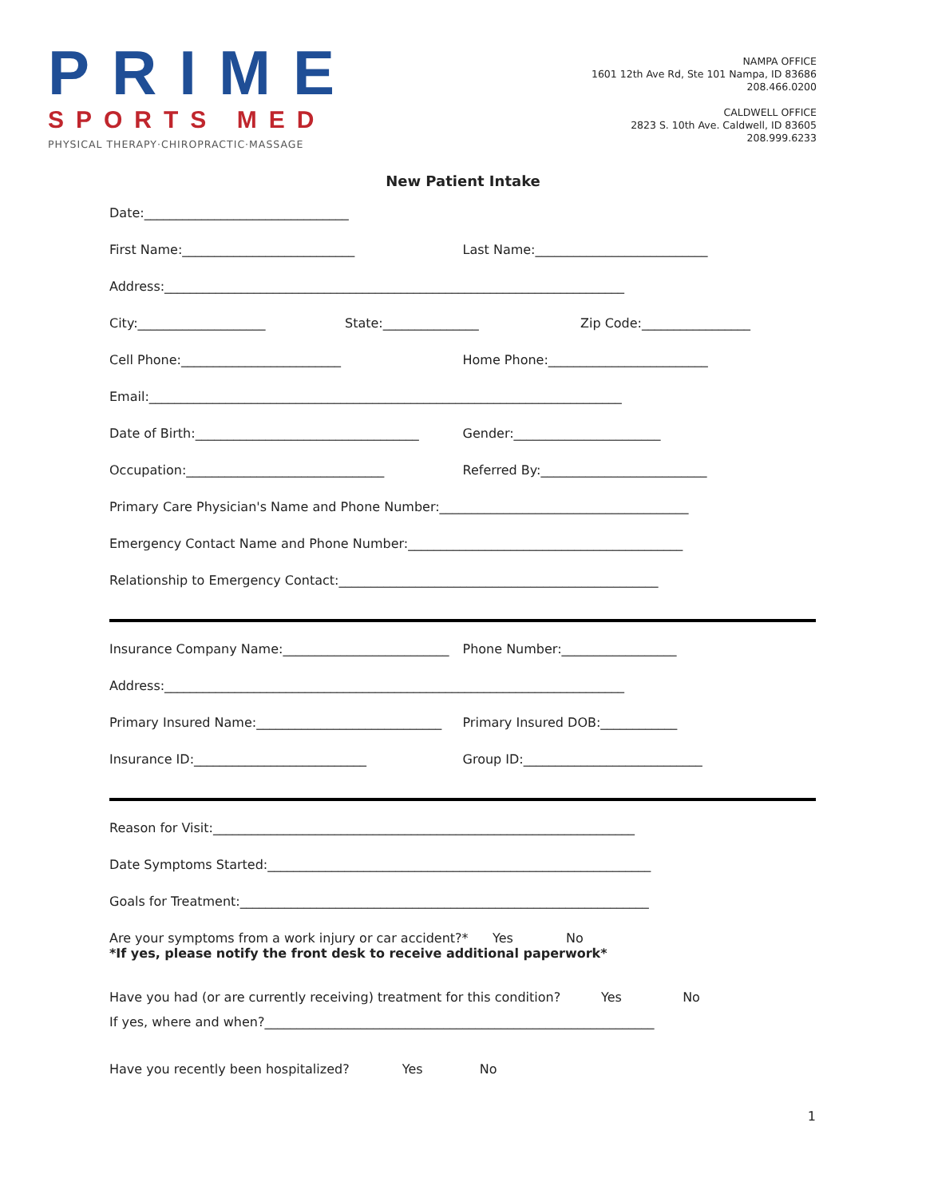PRIME
SPORTS MED
PHYSICAL THERAPY·CHIROPRACTIC·MASSAGE
NAMPA OFFICE
1601 12th Ave Rd, Ste 101 Nampa, ID 83686
208.466.0200
CALDWELL OFFICE
2823 S. 10th Ave. Caldwell, ID 83605
208.999.6233
New Patient Intake
Date:________________________________
First Name:___________________________ Last Name:___________________________
Address:________________________________________________________________________
City:____________________ State:_______________ Zip Code:_________________
Cell Phone:_________________________ Home Phone:_________________________
Email:__________________________________________________________________________
Date of Birth:___________________________________ Gender:_______________________
Occupation:_______________________________ Referred By:__________________________
Primary Care Physician's Name and Phone Number:_______________________________________
Emergency Contact Name and Phone Number:___________________________________________
Relationship to Emergency Contact:__________________________________________________
Insurance Company Name:__________________________ Phone Number:__________________
Address:________________________________________________________________________
Primary Insured Name:_____________________________ Primary Insured DOB:____________
Insurance ID:___________________________ Group ID:____________________________
Reason for Visit:__________________________________________________________________
Date Symptoms Started:____________________________________________________________
Goals for Treatment:________________________________________________________________
Are your symptoms from a work injury or car accident?* Yes No
*If yes, please notify the front desk to receive additional paperwork*
Have you had (or are currently receiving) treatment for this condition? Yes No
If yes, where and when?_____________________________________________________________
Have you recently been hospitalized? Yes No
1